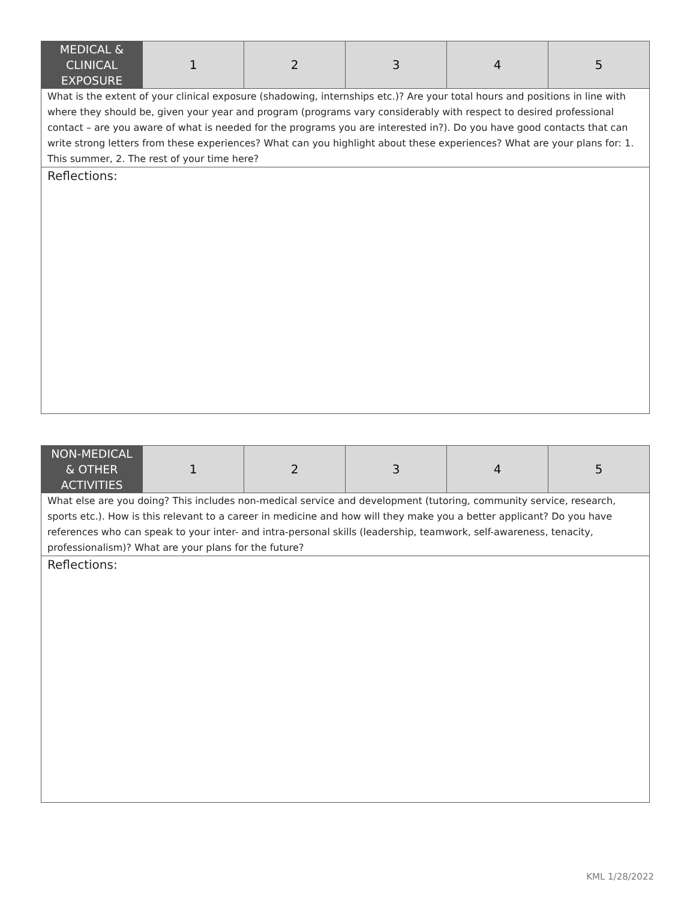| MEDICAL & CLINICAL EXPOSURE | 1 | 2 | 3 | 4 | 5 |
| What is the extent of your clinical exposure (shadowing, internships etc.)? Are your total hours and positions in line with where they should be, given your year and program (programs vary considerably with respect to desired professional contact – are you aware of what is needed for the programs you are interested in?). Do you have good contacts that can write strong letters from these experiences? What can you highlight about these experiences? What are your plans for: 1. This summer, 2. The rest of your time here? | | | | | |
| Reflections: | | | | | |
| NON-MEDICAL & OTHER ACTIVITIES | 1 | 2 | 3 | 4 | 5 |
| What else are you doing? This includes non-medical service and development (tutoring, community service, research, sports etc.). How is this relevant to a career in medicine and how will they make you a better applicant? Do you have references who can speak to your inter- and intra-personal skills (leadership, teamwork, self-awareness, tenacity, professionalism)? What are your plans for the future? | | | | | |
| Reflections: | | | | | |
KML 1/28/2022